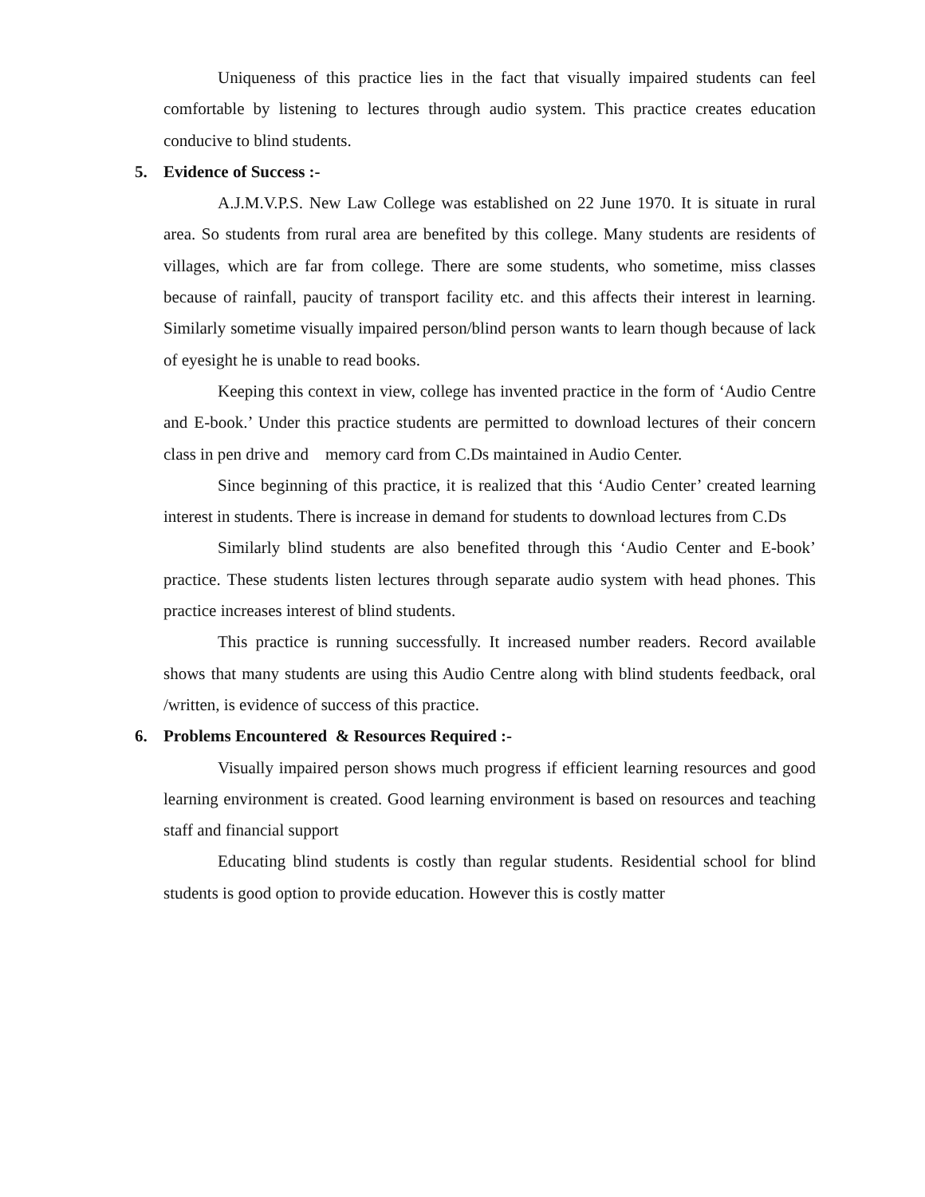Uniqueness of this practice lies in the fact that visually impaired students can feel comfortable by listening to lectures through audio system. This practice creates education conducive to blind students.
5. Evidence of Success :-
A.J.M.V.P.S. New Law College was established on 22 June 1970. It is situate in rural area. So students from rural area are benefited by this college. Many students are residents of villages, which are far from college. There are some students, who sometime, miss classes because of rainfall, paucity of transport facility etc. and this affects their interest in learning. Similarly sometime visually impaired person/blind person wants to learn though because of lack of eyesight he is unable to read books.
Keeping this context in view, college has invented practice in the form of ‘Audio Centre and E-book.’ Under this practice students are permitted to download lectures of their concern class in pen drive and memory card from C.Ds maintained in Audio Center.
Since beginning of this practice, it is realized that this ‘Audio Center’ created learning interest in students. There is increase in demand for students to download lectures from C.Ds
Similarly blind students are also benefited through this ‘Audio Center and E-book’ practice. These students listen lectures through separate audio system with head phones. This practice increases interest of blind students.
This practice is running successfully. It increased number readers. Record available shows that many students are using this Audio Centre along with blind students feedback, oral /written, is evidence of success of this practice.
6. Problems Encountered & Resources Required :-
Visually impaired person shows much progress if efficient learning resources and good learning environment is created. Good learning environment is based on resources and teaching staff and financial support
Educating blind students is costly than regular students. Residential school for blind students is good option to provide education. However this is costly matter